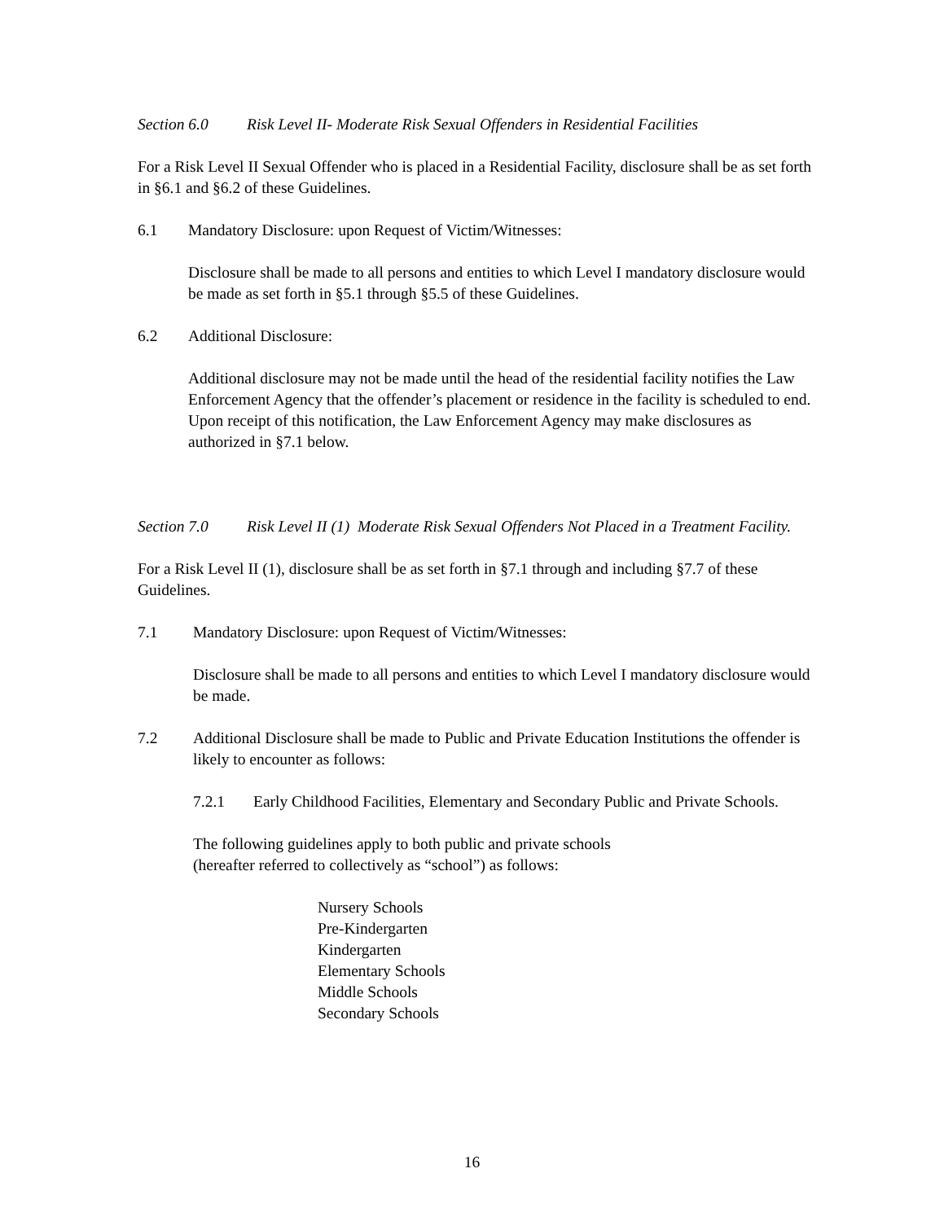Section 6.0 Risk Level II- Moderate Risk Sexual Offenders in Residential Facilities
For a Risk Level II Sexual Offender who is placed in a Residential Facility, disclosure shall be as set forth in §6.1 and §6.2 of these Guidelines.
6.1 Mandatory Disclosure: upon Request of Victim/Witnesses:
Disclosure shall be made to all persons and entities to which Level I mandatory disclosure would be made as set forth in §5.1 through §5.5 of these Guidelines.
6.2 Additional Disclosure:
Additional disclosure may not be made until the head of the residential facility notifies the Law Enforcement Agency that the offender’s placement or residence in the facility is scheduled to end. Upon receipt of this notification, the Law Enforcement Agency may make disclosures as authorized in §7.1 below.
Section 7.0 Risk Level II (1) Moderate Risk Sexual Offenders Not Placed in a Treatment Facility.
For a Risk Level II (1), disclosure shall be as set forth in §7.1 through and including §7.7 of these Guidelines.
7.1 Mandatory Disclosure: upon Request of Victim/Witnesses:
Disclosure shall be made to all persons and entities to which Level I mandatory disclosure would be made.
7.2 Additional Disclosure shall be made to Public and Private Education Institutions the offender is likely to encounter as follows:
7.2.1 Early Childhood Facilities, Elementary and Secondary Public and Private Schools.
The following guidelines apply to both public and private schools
(hereafter referred to collectively as “school”) as follows:
Nursery Schools
Pre-Kindergarten
Kindergarten
Elementary Schools
Middle Schools
Secondary Schools
16